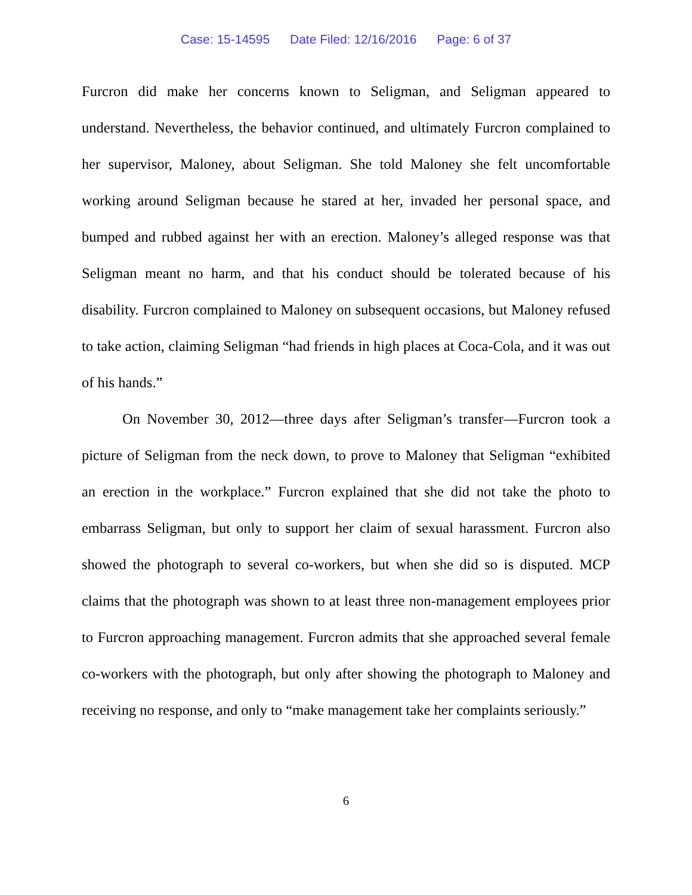Case: 15-14595 Date Filed: 12/16/2016 Page: 6 of 37
Furcron did make her concerns known to Seligman, and Seligman appeared to understand. Nevertheless, the behavior continued, and ultimately Furcron complained to her supervisor, Maloney, about Seligman. She told Maloney she felt uncomfortable working around Seligman because he stared at her, invaded her personal space, and bumped and rubbed against her with an erection. Maloney’s alleged response was that Seligman meant no harm, and that his conduct should be tolerated because of his disability. Furcron complained to Maloney on subsequent occasions, but Maloney refused to take action, claiming Seligman “had friends in high places at Coca-Cola, and it was out of his hands.”
On November 30, 2012—three days after Seligman’s transfer—Furcron took a picture of Seligman from the neck down, to prove to Maloney that Seligman “exhibited an erection in the workplace.” Furcron explained that she did not take the photo to embarrass Seligman, but only to support her claim of sexual harassment. Furcron also showed the photograph to several co-workers, but when she did so is disputed. MCP claims that the photograph was shown to at least three non-management employees prior to Furcron approaching management. Furcron admits that she approached several female co-workers with the photograph, but only after showing the photograph to Maloney and receiving no response, and only to “make management take her complaints seriously.”
6